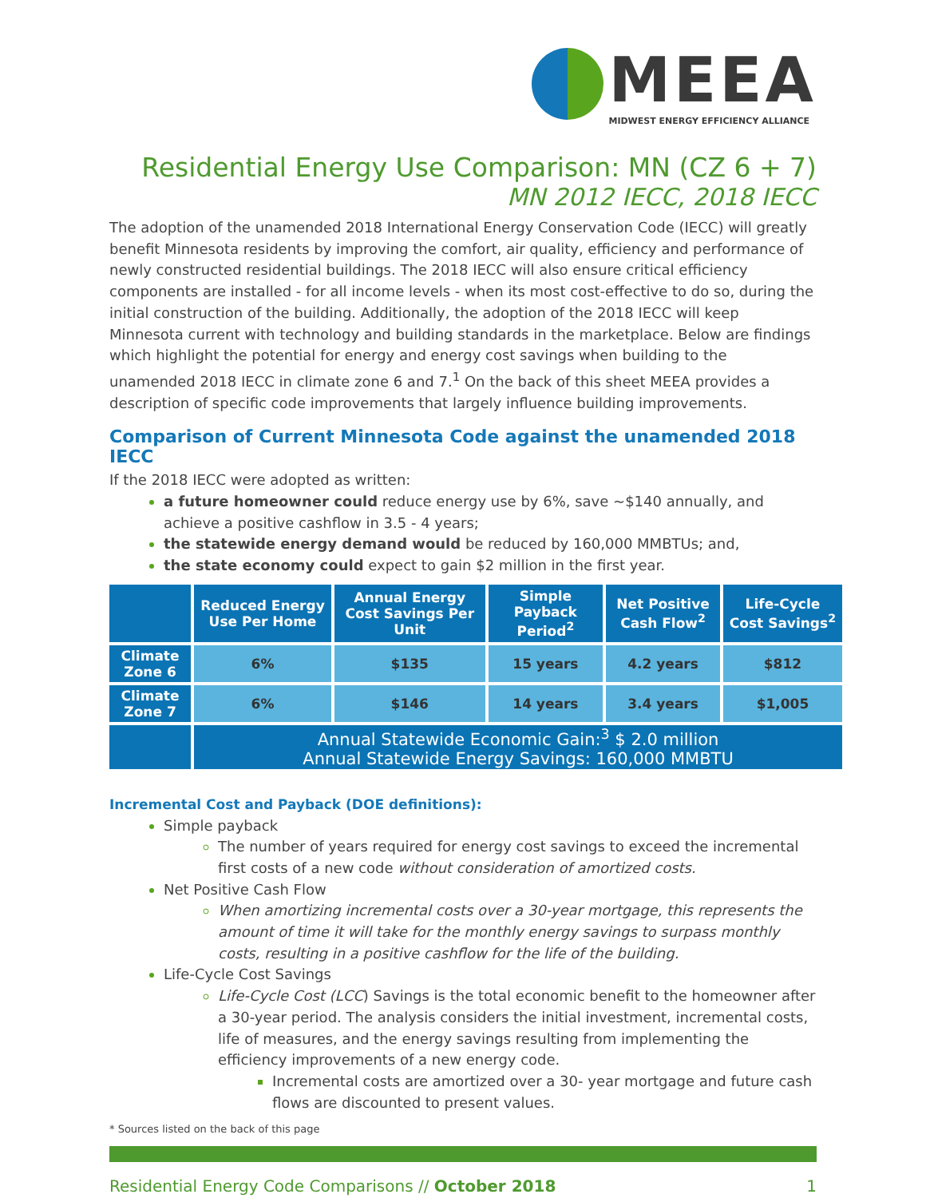MEEA
MIDWEST ENERGY EFFICIENCY ALLIANCE
Residential Energy Use Comparison: MN (CZ 6 + 7)
MN 2012 IECC, 2018 IECC
The adoption of the unamended 2018 International Energy Conservation Code (IECC) will greatly benefit Minnesota residents by improving the comfort, air quality, efficiency and performance of newly constructed residential buildings. The 2018 IECC will also ensure critical efficiency components are installed - for all income levels - when its most cost-effective to do so, during the initial construction of the building. Additionally, the adoption of the 2018 IECC will keep Minnesota current with technology and building standards in the marketplace. Below are findings which highlight the potential for energy and energy cost savings when building to the unamended 2018 IECC in climate zone 6 and 7.<sup>1</sup> On the back of this sheet MEEA provides a description of specific code improvements that largely influence building improvements.
Comparison of Current Minnesota Code against the unamended 2018 IECC
If the 2018 IECC were adopted as written:
a future homeowner could reduce energy use by 6%, save ~$140 annually, and achieve a positive cashflow in 3.5 - 4 years;
the statewide energy demand would be reduced by 160,000 MMBTUs; and,
the state economy could expect to gain $2 million in the first year.
| | Reduced Energy Use Per Home | Annual Energy Cost Savings Per Unit | Simple Payback Period<sup>2</sup> | Net Positive Cash Flow<sup>2</sup> | Life-Cycle Cost Savings<sup>2</sup> |
| --- | --- | --- | --- | --- | --- |
| Climate Zone 6 | 6% | $135 | 15 years | 4.2 years | $812 |
| Climate Zone 7 | 6% | $146 | 14 years | 3.4 years | $1,005 |
| | Annual Statewide Economic Gain:<sup>3</sup> $ 2.0 million Annual Statewide Energy Savings: 160,000 MMBTU | | | | |
Incremental Cost and Payback (DOE definitions):
Simple payback
The number of years required for energy cost savings to exceed the incremental first costs of a new code without consideration of amortized costs.
Net Positive Cash Flow
When amortizing incremental costs over a 30-year mortgage, this represents the amount of time it will take for the monthly energy savings to surpass monthly costs, resulting in a positive cashflow for the life of the building.
Life-Cycle Cost Savings
Life-Cycle Cost (LCC) Savings is the total economic benefit to the homeowner after a 30-year period. The analysis considers the initial investment, incremental costs, life of measures, and the energy savings resulting from implementing the efficiency improvements of a new energy code.
Incremental costs are amortized over a 30- year mortgage and future cash flows are discounted to present values.
* Sources listed on the back of this page
Residential Energy Code Comparisons // October 2018 1